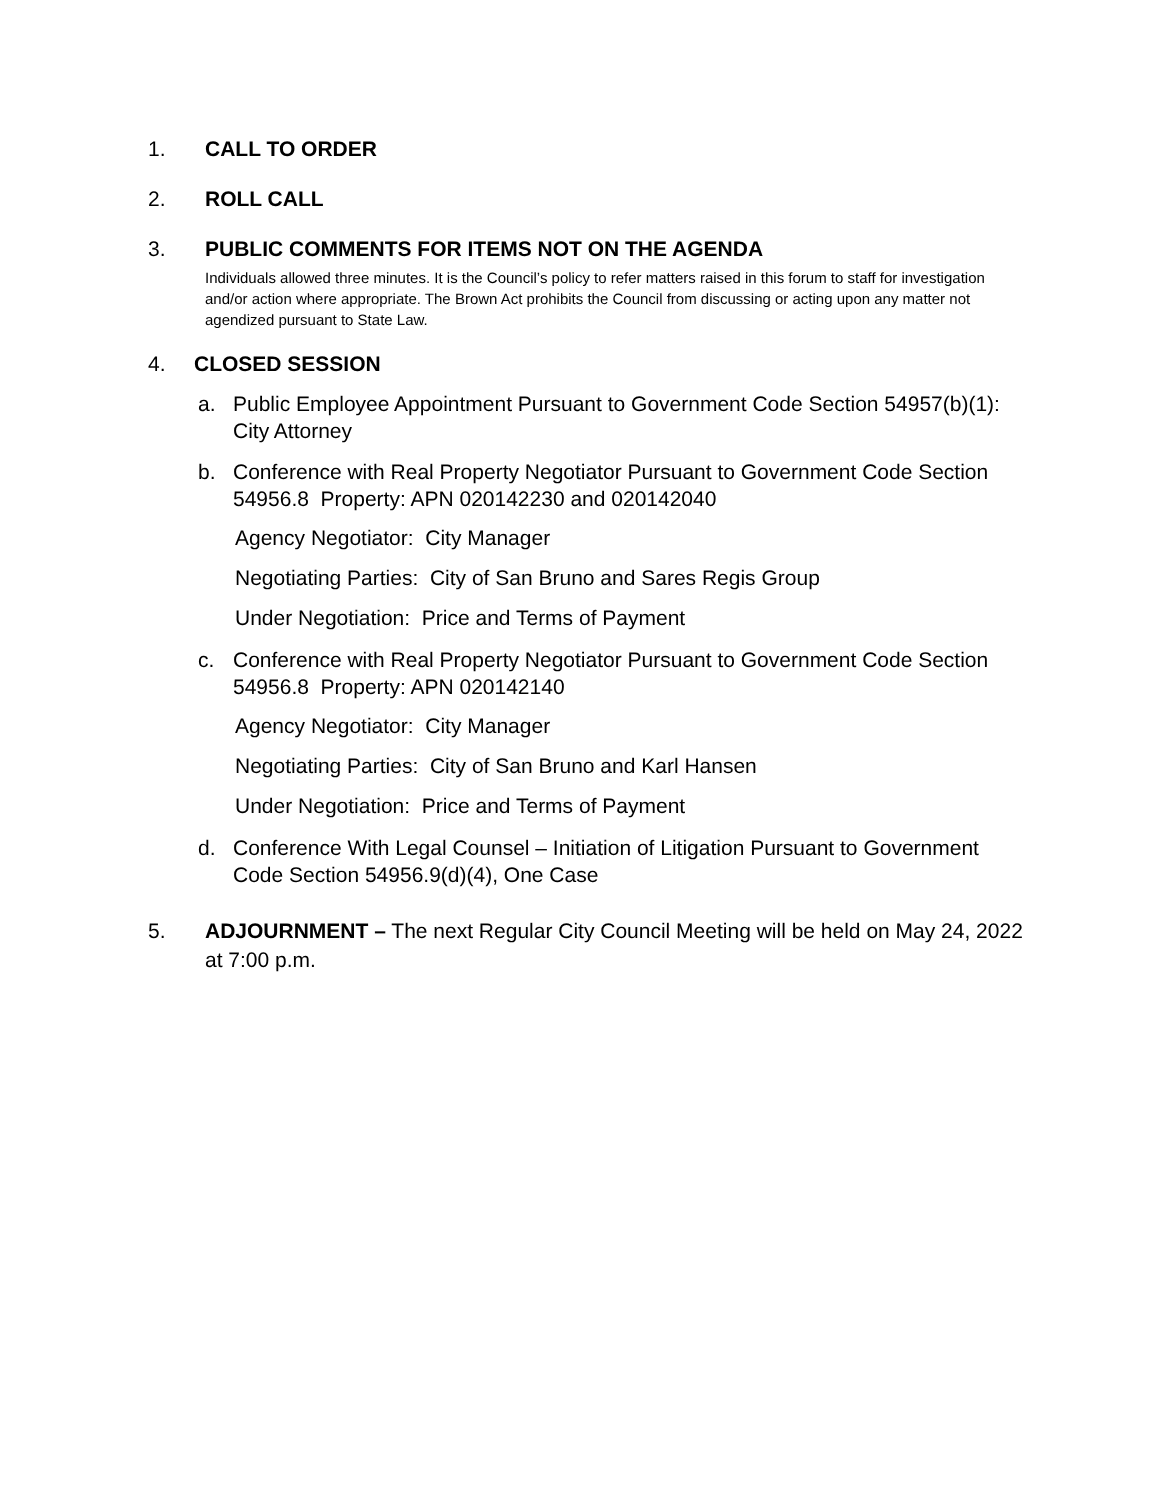1. CALL TO ORDER
2. ROLL CALL
3. PUBLIC COMMENTS FOR ITEMS NOT ON THE AGENDA
Individuals allowed three minutes. It is the Council’s policy to refer matters raised in this forum to staff for investigation and/or action where appropriate. The Brown Act prohibits the Council from discussing or acting upon any matter not agendized pursuant to State Law.
4. CLOSED SESSION
a. Public Employee Appointment Pursuant to Government Code Section 54957(b)(1): City Attorney
b. Conference with Real Property Negotiator Pursuant to Government Code Section 54956.8 Property: APN 020142230 and 020142040
Agency Negotiator: City Manager
Negotiating Parties: City of San Bruno and Sares Regis Group
Under Negotiation: Price and Terms of Payment
c. Conference with Real Property Negotiator Pursuant to Government Code Section 54956.8 Property: APN 020142140
Agency Negotiator: City Manager
Negotiating Parties: City of San Bruno and Karl Hansen
Under Negotiation: Price and Terms of Payment
d. Conference With Legal Counsel – Initiation of Litigation Pursuant to Government Code Section 54956.9(d)(4), One Case
5. ADJOURNMENT – The next Regular City Council Meeting will be held on May 24, 2022 at 7:00 p.m.